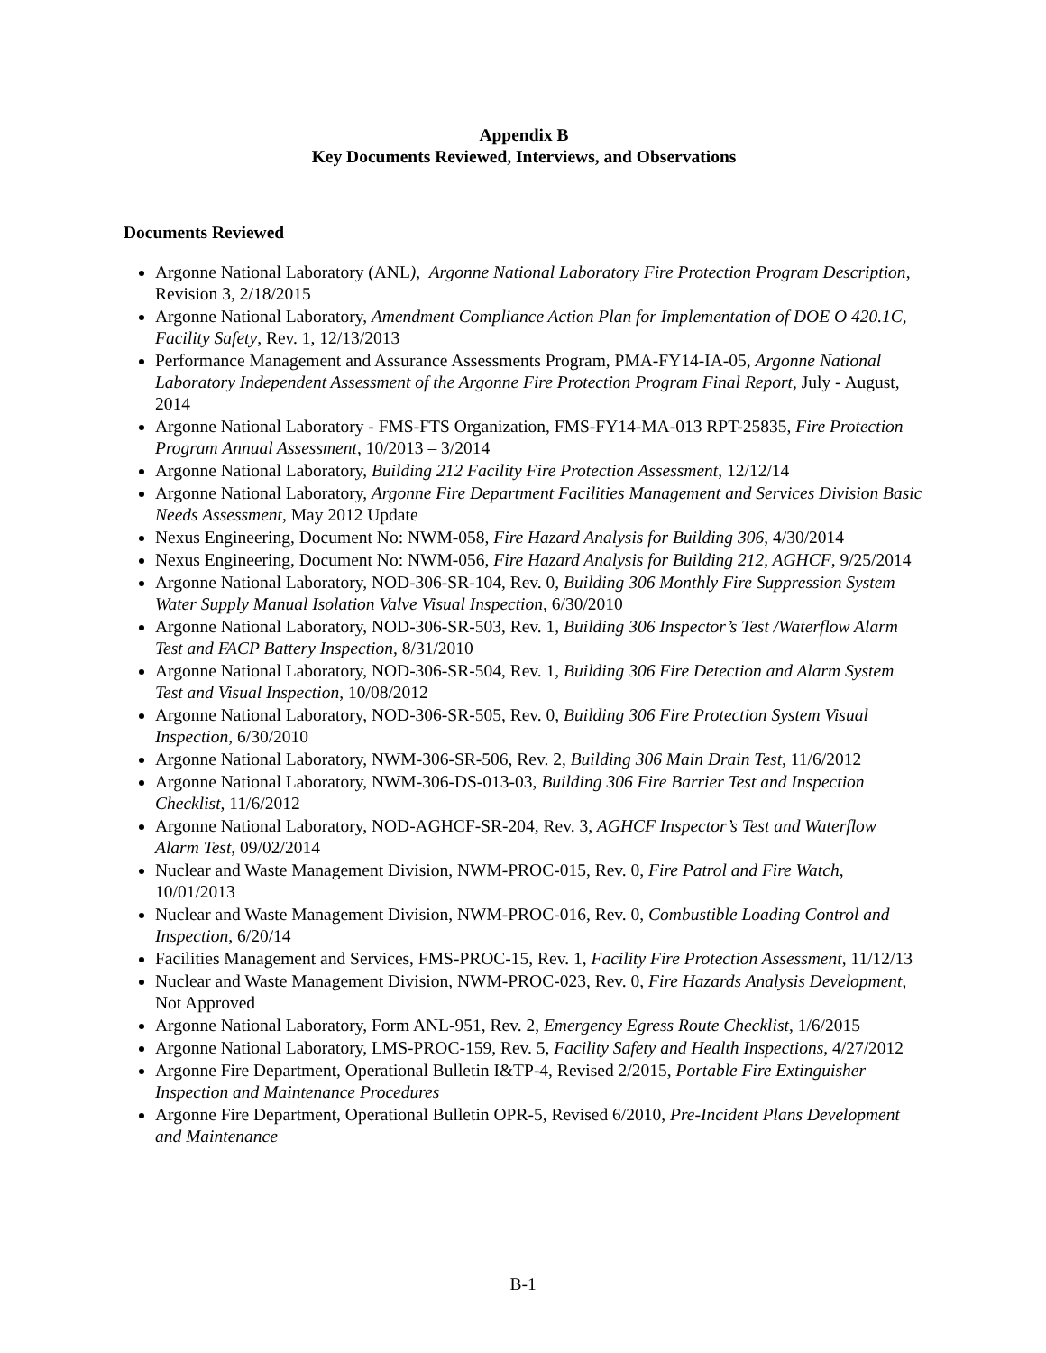Appendix B
Key Documents Reviewed, Interviews, and Observations
Documents Reviewed
Argonne National Laboratory (ANL), Argonne National Laboratory Fire Protection Program Description, Revision 3, 2/18/2015
Argonne National Laboratory, Amendment Compliance Action Plan for Implementation of DOE O 420.1C, Facility Safety, Rev. 1, 12/13/2013
Performance Management and Assurance Assessments Program, PMA-FY14-IA-05, Argonne National Laboratory Independent Assessment of the Argonne Fire Protection Program Final Report, July - August, 2014
Argonne National Laboratory - FMS-FTS Organization, FMS-FY14-MA-013 RPT-25835, Fire Protection Program Annual Assessment, 10/2013 – 3/2014
Argonne National Laboratory, Building 212 Facility Fire Protection Assessment, 12/12/14
Argonne National Laboratory, Argonne Fire Department Facilities Management and Services Division Basic Needs Assessment, May 2012 Update
Nexus Engineering, Document No: NWM-058, Fire Hazard Analysis for Building 306, 4/30/2014
Nexus Engineering, Document No: NWM-056, Fire Hazard Analysis for Building 212, AGHCF, 9/25/2014
Argonne National Laboratory, NOD-306-SR-104, Rev. 0, Building 306 Monthly Fire Suppression System Water Supply Manual Isolation Valve Visual Inspection, 6/30/2010
Argonne National Laboratory, NOD-306-SR-503, Rev. 1, Building 306 Inspector’s Test /Waterflow Alarm Test and FACP Battery Inspection, 8/31/2010
Argonne National Laboratory, NOD-306-SR-504, Rev. 1, Building 306 Fire Detection and Alarm System Test and Visual Inspection, 10/08/2012
Argonne National Laboratory, NOD-306-SR-505, Rev. 0, Building 306 Fire Protection System Visual Inspection, 6/30/2010
Argonne National Laboratory, NWM-306-SR-506, Rev. 2, Building 306 Main Drain Test, 11/6/2012
Argonne National Laboratory, NWM-306-DS-013-03, Building 306 Fire Barrier Test and Inspection Checklist, 11/6/2012
Argonne National Laboratory, NOD-AGHCF-SR-204, Rev. 3, AGHCF Inspector’s Test and Waterflow Alarm Test, 09/02/2014
Nuclear and Waste Management Division, NWM-PROC-015, Rev. 0, Fire Patrol and Fire Watch, 10/01/2013
Nuclear and Waste Management Division, NWM-PROC-016, Rev. 0, Combustible Loading Control and Inspection, 6/20/14
Facilities Management and Services, FMS-PROC-15, Rev. 1, Facility Fire Protection Assessment, 11/12/13
Nuclear and Waste Management Division, NWM-PROC-023, Rev. 0, Fire Hazards Analysis Development, Not Approved
Argonne National Laboratory, Form ANL-951, Rev. 2, Emergency Egress Route Checklist, 1/6/2015
Argonne National Laboratory, LMS-PROC-159, Rev. 5, Facility Safety and Health Inspections, 4/27/2012
Argonne Fire Department, Operational Bulletin I&TP-4, Revised 2/2015, Portable Fire Extinguisher Inspection and Maintenance Procedures
Argonne Fire Department, Operational Bulletin OPR-5, Revised 6/2010, Pre-Incident Plans Development and Maintenance
B-1